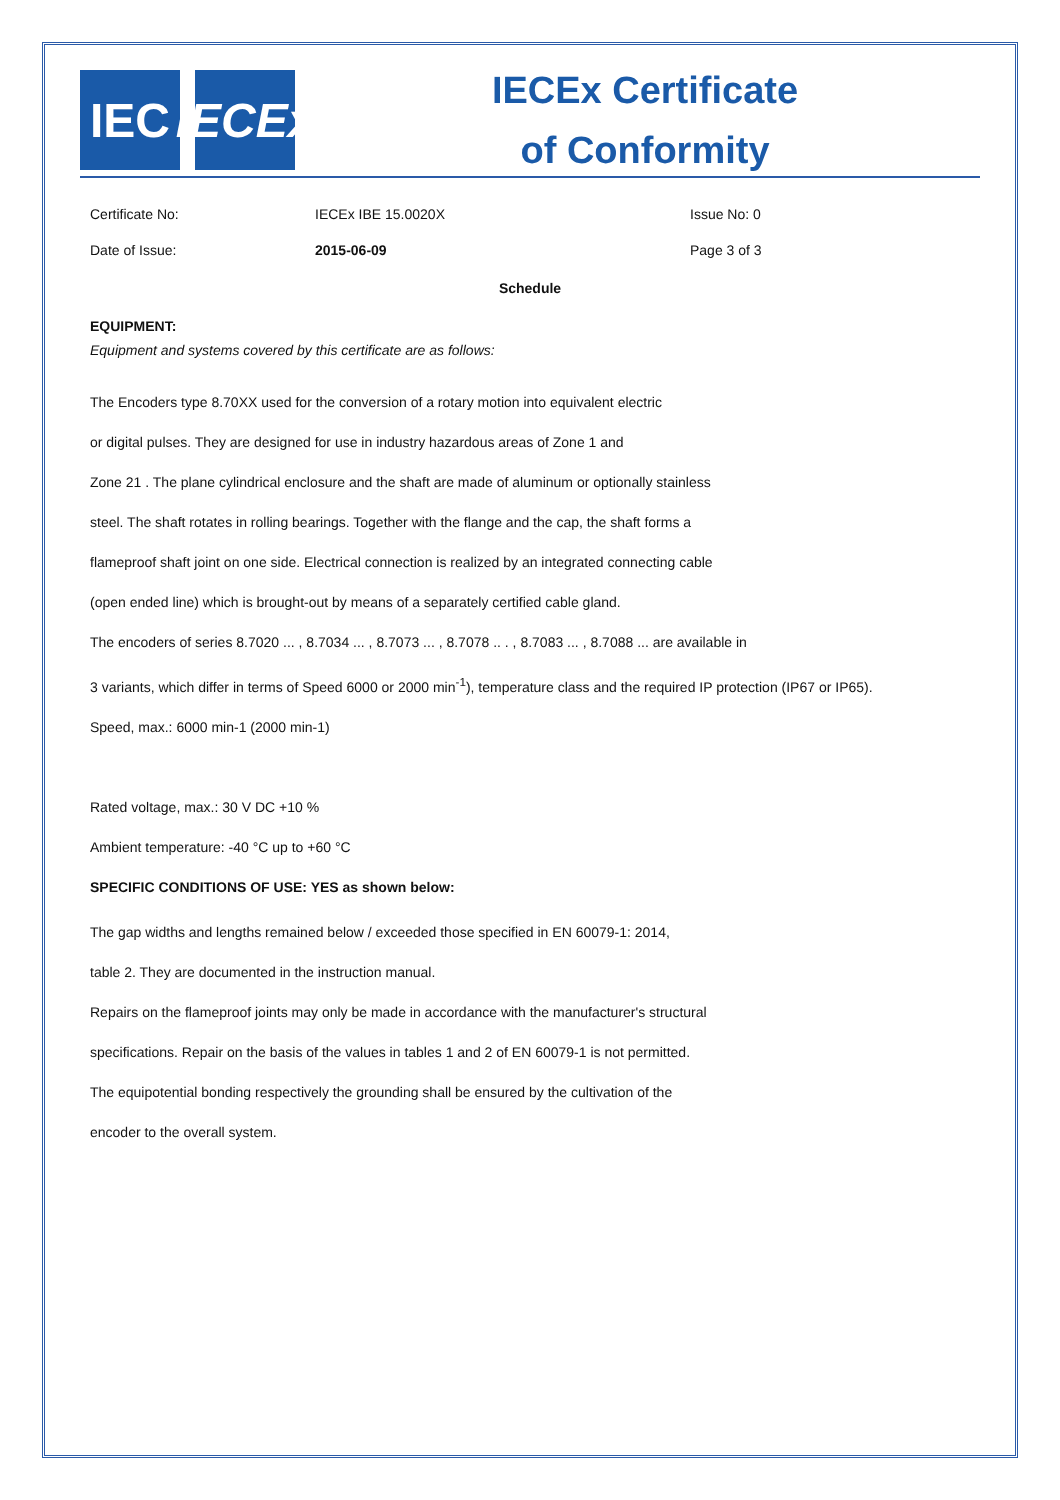IEC IECEx
IECEx Certificate
of Conformity
Certificate No: IECEx IBE 15.0020X Issue No: 0
Date of Issue: 2015-06-09 Page 3 of 3
Schedule
EQUIPMENT:
Equipment and systems covered by this certificate are as follows:
The Encoders type 8.70XX used for the conversion of a rotary motion into equivalent electric
or digital pulses. They are designed for use in industry hazardous areas of Zone 1 and
Zone 21 . The plane cylindrical enclosure and the shaft are made of aluminum or optionally stainless
steel. The shaft rotates in rolling bearings. Together with the flange and the cap, the shaft forms a
flameproof shaft joint on one side. Electrical connection is realized by an integrated connecting cable
(open ended line) which is brought-out by means of a separately certified cable gland.
The encoders of series 8.7020 ... , 8.7034 ... , 8.7073 ... , 8.7078 .. . , 8.7083 ... , 8.7088 ... are available in
3 variants, which differ in terms of Speed 6000 or 2000 min<sup>-1</sup>), temperature class and the required IP protection (IP67 or IP65).
Speed, max.: 6000 min-1 (2000 min-1)
Rated voltage, max.: 30 V DC +10 %
Ambient temperature: -40 °C up to +60 °C
SPECIFIC CONDITIONS OF USE: YES as shown below:
The gap widths and lengths remained below / exceeded those specified in EN 60079-1: 2014,
table 2. They are documented in the instruction manual.
Repairs on the flameproof joints may only be made in accordance with the manufacturer's structural
specifications. Repair on the basis of the values in tables 1 and 2 of EN 60079-1 is not permitted.
The equipotential bonding respectively the grounding shall be ensured by the cultivation of the
encoder to the overall system.